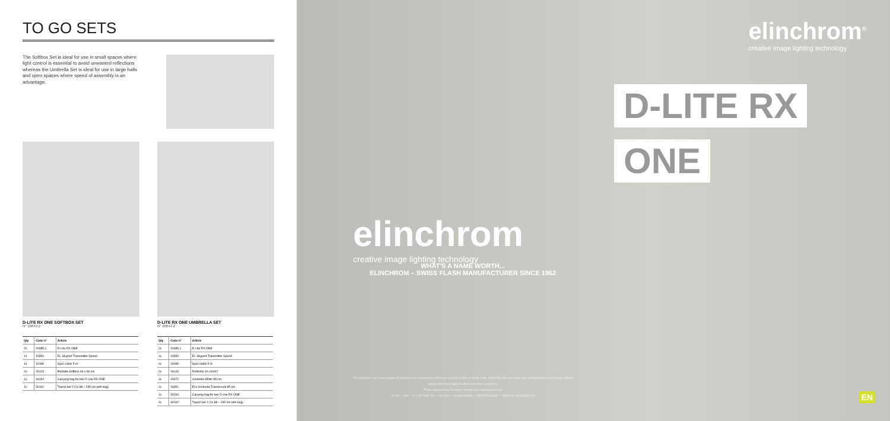TO GO SETS
The Softbox Set is ideal for use in small spaces where light control is essential to avoid unwanted reflections whereas the Umbrella Set is ideal for use in large halls and open spaces where speed of assembly is an advantage.
D-LITE RX ONE SOFTBOX SET
N° 20843.2
| Qty | Code n° | Article |
| --- | --- | --- |
| 2x | 20485.1 | D-Lite RX ONE |
| 1x | 19350 | EL-Skyport Transmitter Speed |
| 1x | 11088 | Sync cable 5 m |
| 2x | 26129 | Portalite Softbox 66 x 66 cm |
| 1x | 33194 | Carrying bag for two D-Lite RX ONE |
| 1x | 30162 | Tripod Set 2 (2x 88 – 235 cm with bag) |
D-LITE RX ONE UMBRELLA SET
N° 20844.2
| Qty | Code n° | Article |
| --- | --- | --- |
| 2x | 20485.1 | D-Lite RX ONE |
| 1x | 19350 | EL-Skyport Transmitter Speed |
| 1x | 11088 | Sync cable 5 m |
| 2x | 26143 | Reflector 16 cm/90° |
| 1x | 26372 | Umbrella White 85 cm |
| 1x | 26351 | Eco Umbrella Translucent 85 cm |
| 1x | 33194 | Carrying bag for two D-Lite RX ONE |
| 1x | 30162 | Tripod Set 2 (2x 88 – 235 cm with bag) |
elinchrom<sup>®</sup>
creative image lighting technology
D-LITE RX
ONE
elinchrom
creative image lighting technology
WHAT'S A NAME WORTH...
ELINCHROM – SWISS FLASH MANUFACTURER SINCE 1962
This brochure may show images of products and accessories which are not part of Sets or single units. Elinchrom Set and single unit configurations may change without advice and they might be different in other countries.
Photo: Anouar Alnar & Amber Hoving www.anouaranee.com
72141 — EN — D-LITE ONE RX — 09.2012 — ELINCHROM — SWITZERLAND — WWW.ELINCHROM.CH
EN